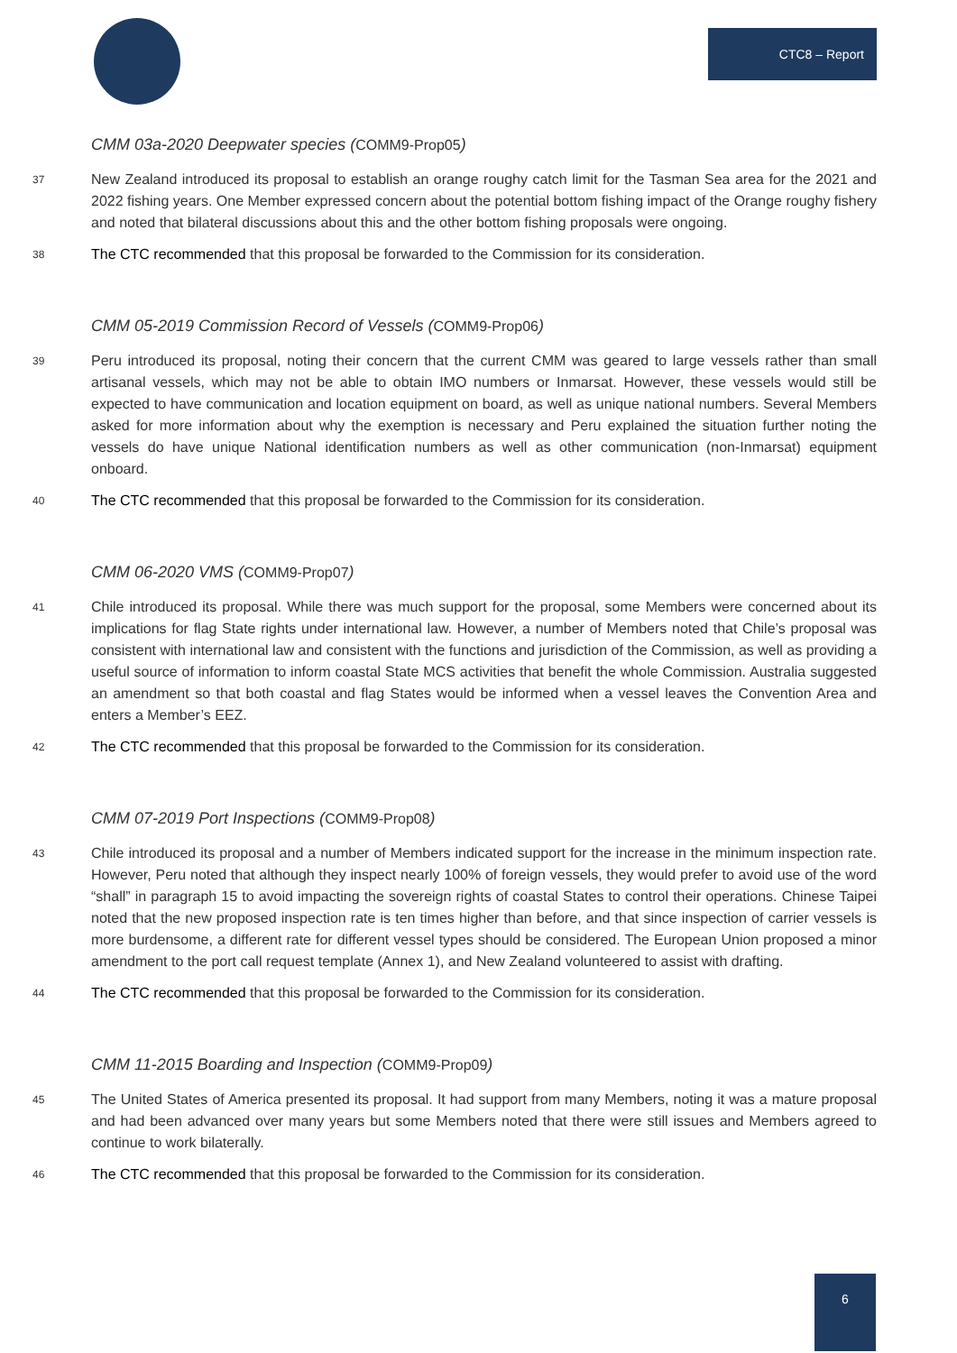CTC8 – Report
CMM 03a-2020 Deepwater species (COMM9-Prop05)
37
New Zealand introduced its proposal to establish an orange roughy catch limit for the Tasman Sea area for the 2021 and 2022 fishing years. One Member expressed concern about the potential bottom fishing impact of the Orange roughy fishery and noted that bilateral discussions about this and the other bottom fishing proposals were ongoing.
38
The CTC recommended that this proposal be forwarded to the Commission for its consideration.
CMM 05-2019 Commission Record of Vessels (COMM9-Prop06)
39
Peru introduced its proposal, noting their concern that the current CMM was geared to large vessels rather than small artisanal vessels, which may not be able to obtain IMO numbers or Inmarsat. However, these vessels would still be expected to have communication and location equipment on board, as well as unique national numbers. Several Members asked for more information about why the exemption is necessary and Peru explained the situation further noting the vessels do have unique National identification numbers as well as other communication (non-Inmarsat) equipment onboard.
40
The CTC recommended that this proposal be forwarded to the Commission for its consideration.
CMM 06-2020 VMS (COMM9-Prop07)
41
Chile introduced its proposal. While there was much support for the proposal, some Members were concerned about its implications for flag State rights under international law. However, a number of Members noted that Chile’s proposal was consistent with international law and consistent with the functions and jurisdiction of the Commission, as well as providing a useful source of information to inform coastal State MCS activities that benefit the whole Commission. Australia suggested an amendment so that both coastal and flag States would be informed when a vessel leaves the Convention Area and enters a Member’s EEZ.
42
The CTC recommended that this proposal be forwarded to the Commission for its consideration.
CMM 07-2019 Port Inspections (COMM9-Prop08)
43
Chile introduced its proposal and a number of Members indicated support for the increase in the minimum inspection rate. However, Peru noted that although they inspect nearly 100% of foreign vessels, they would prefer to avoid use of the word “shall” in paragraph 15 to avoid impacting the sovereign rights of coastal States to control their operations. Chinese Taipei noted that the new proposed inspection rate is ten times higher than before, and that since inspection of carrier vessels is more burdensome, a different rate for different vessel types should be considered. The European Union proposed a minor amendment to the port call request template (Annex 1), and New Zealand volunteered to assist with drafting.
44
The CTC recommended that this proposal be forwarded to the Commission for its consideration.
CMM 11-2015 Boarding and Inspection (COMM9-Prop09)
45
The United States of America presented its proposal. It had support from many Members, noting it was a mature proposal and had been advanced over many years but some Members noted that there were still issues and Members agreed to continue to work bilaterally.
46
The CTC recommended that this proposal be forwarded to the Commission for its consideration.
6